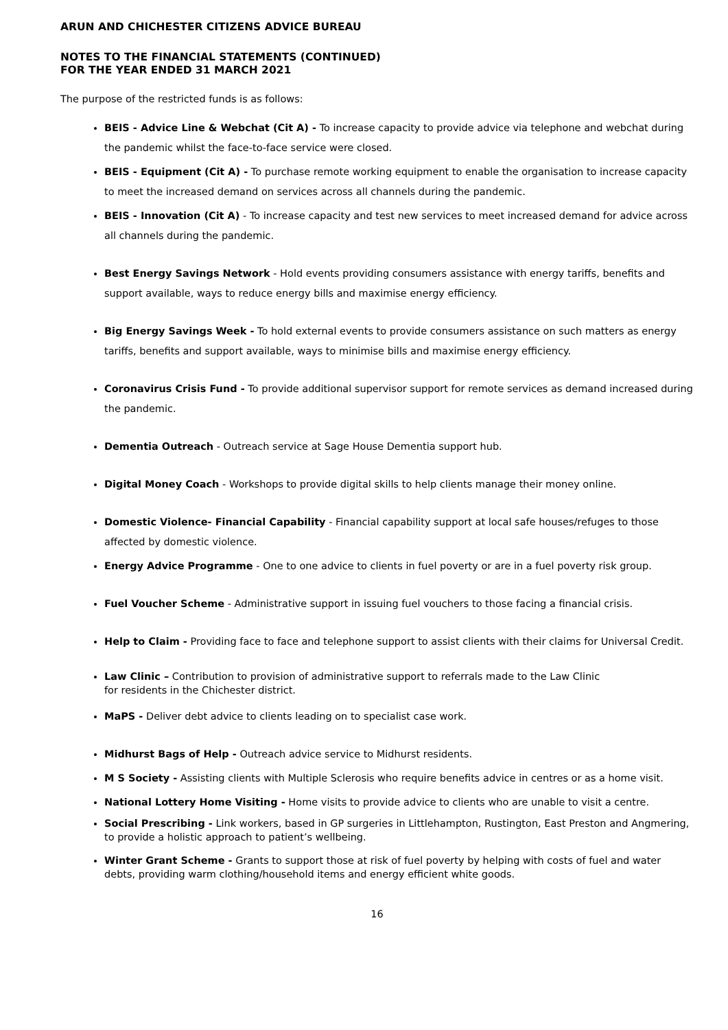ARUN AND CHICHESTER CITIZENS ADVICE BUREAU
NOTES TO THE FINANCIAL STATEMENTS (CONTINUED)
FOR THE YEAR ENDED 31 MARCH 2021
The purpose of the restricted funds is as follows:
BEIS - Advice Line & Webchat (Cit A) - To increase capacity to provide advice via telephone and webchat during the pandemic whilst the face-to-face service were closed.
BEIS - Equipment (Cit A) - To purchase remote working equipment to enable the organisation to increase capacity to meet the increased demand on services across all channels during the pandemic.
BEIS - Innovation (Cit A) - To increase capacity and test new services to meet increased demand for advice across all channels during the pandemic.
Best Energy Savings Network - Hold events providing consumers assistance with energy tariffs, benefits and support available, ways to reduce energy bills and maximise energy efficiency.
Big Energy Savings Week - To hold external events to provide consumers assistance on such matters as energy tariffs, benefits and support available, ways to minimise bills and maximise energy efficiency.
Coronavirus Crisis Fund - To provide additional supervisor support for remote services as demand increased during the pandemic.
Dementia Outreach - Outreach service at Sage House Dementia support hub.
Digital Money Coach - Workshops to provide digital skills to help clients manage their money online.
Domestic Violence- Financial Capability - Financial capability support at local safe houses/refuges to those affected by domestic violence.
Energy Advice Programme - One to one advice to clients in fuel poverty or are in a fuel poverty risk group.
Fuel Voucher Scheme - Administrative support in issuing fuel vouchers to those facing a financial crisis.
Help to Claim - Providing face to face and telephone support to assist clients with their claims for Universal Credit.
Law Clinic – Contribution to provision of administrative support to referrals made to the Law Clinic
for residents in the Chichester district.
MaPS - Deliver debt advice to clients leading on to specialist case work.
Midhurst Bags of Help - Outreach advice service to Midhurst residents.
M S Society - Assisting clients with Multiple Sclerosis who require benefits advice in centres or as a home visit.
National Lottery Home Visiting - Home visits to provide advice to clients who are unable to visit a centre.
Social Prescribing - Link workers, based in GP surgeries in Littlehampton, Rustington, East Preston and Angmering, to provide a holistic approach to patient’s wellbeing.
Winter Grant Scheme - Grants to support those at risk of fuel poverty by helping with costs of fuel and water debts, providing warm clothing/household items and energy efficient white goods.
16